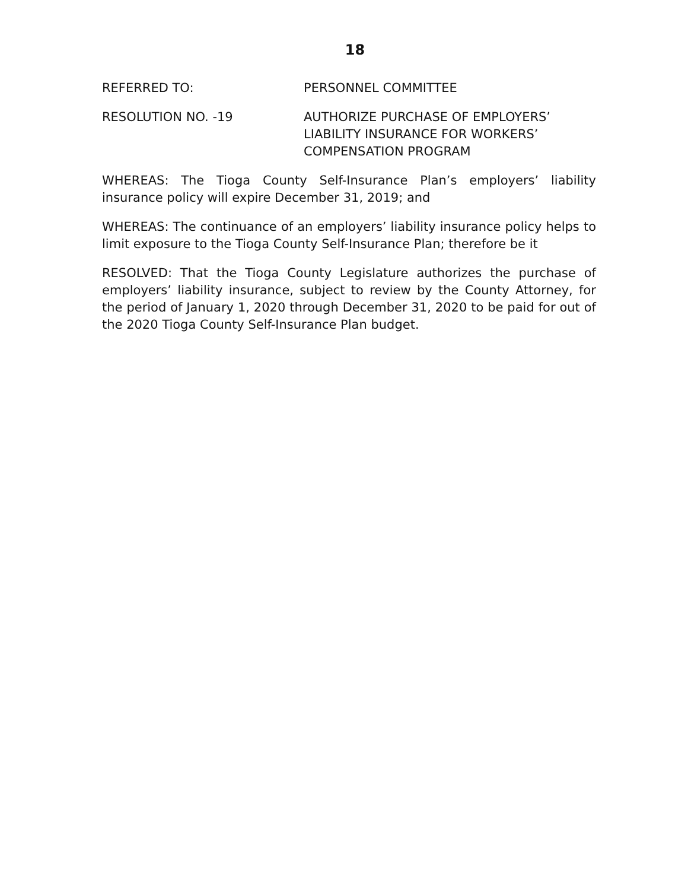18
REFERRED TO: PERSONNEL COMMITTEE
RESOLUTION NO. -19 AUTHORIZE PURCHASE OF EMPLOYERS’
LIABILITY INSURANCE FOR WORKERS’
COMPENSATION PROGRAM
WHEREAS: The Tioga County Self-Insurance Plan’s employers’ liability insurance policy will expire December 31, 2019; and
WHEREAS: The continuance of an employers’ liability insurance policy helps to limit exposure to the Tioga County Self-Insurance Plan; therefore be it
RESOLVED: That the Tioga County Legislature authorizes the purchase of employers’ liability insurance, subject to review by the County Attorney, for the period of January 1, 2020 through December 31, 2020 to be paid for out of the 2020 Tioga County Self-Insurance Plan budget.